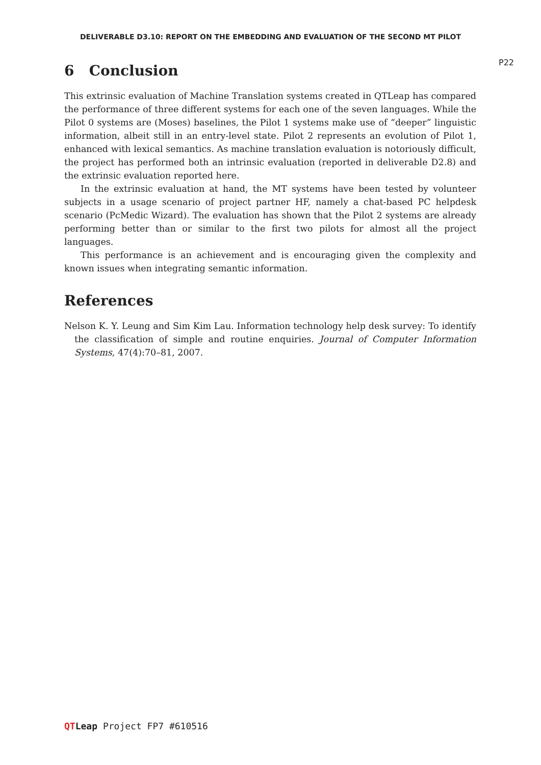DELIVERABLE D3.10: REPORT ON THE EMBEDDING AND EVALUATION OF THE SECOND MT PILOT
P22
6 Conclusion
This extrinsic evaluation of Machine Translation systems created in QTLeap has compared the performance of three different systems for each one of the seven languages. While the Pilot 0 systems are (Moses) baselines, the Pilot 1 systems make use of “deeper” linguistic information, albeit still in an entry-level state. Pilot 2 represents an evolution of Pilot 1, enhanced with lexical semantics. As machine translation evaluation is notoriously difficult, the project has performed both an intrinsic evaluation (reported in deliverable D2.8) and the extrinsic evaluation reported here.
In the extrinsic evaluation at hand, the MT systems have been tested by volunteer subjects in a usage scenario of project partner HF, namely a chat-based PC helpdesk scenario (PcMedic Wizard). The evaluation has shown that the Pilot 2 systems are already performing better than or similar to the first two pilots for almost all the project languages.
This performance is an achievement and is encouraging given the complexity and known issues when integrating semantic information.
References
Nelson K. Y. Leung and Sim Kim Lau. Information technology help desk survey: To identify the classification of simple and routine enquiries. Journal of Computer Information Systems, 47(4):70–81, 2007.
QT Leap Project FP7 #610516